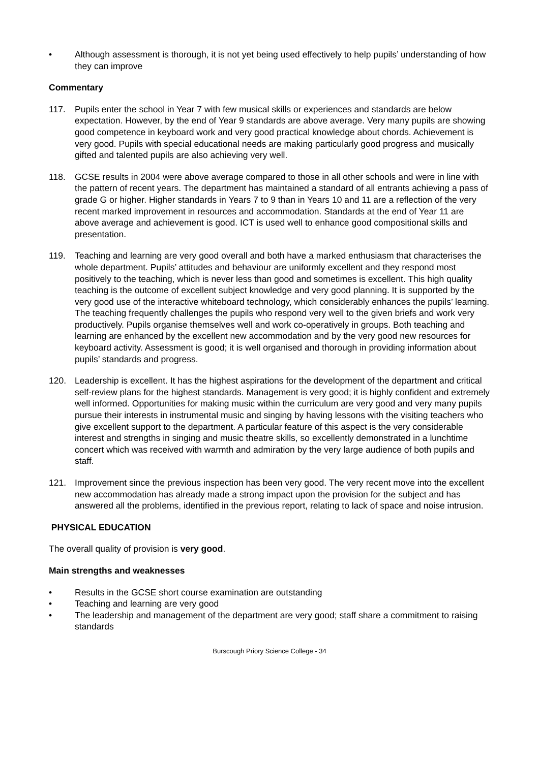• Although assessment is thorough, it is not yet being used effectively to help pupils’ understanding of how they can improve
Commentary
117. Pupils enter the school in Year 7 with few musical skills or experiences and standards are below expectation. However, by the end of Year 9 standards are above average. Very many pupils are showing good competence in keyboard work and very good practical knowledge about chords. Achievement is very good. Pupils with special educational needs are making particularly good progress and musically gifted and talented pupils are also achieving very well.
118. GCSE results in 2004 were above average compared to those in all other schools and were in line with the pattern of recent years. The department has maintained a standard of all entrants achieving a pass of grade G or higher. Higher standards in Years 7 to 9 than in Years 10 and 11 are a reflection of the very recent marked improvement in resources and accommodation. Standards at the end of Year 11 are above average and achievement is good. ICT is used well to enhance good compositional skills and presentation.
119. Teaching and learning are very good overall and both have a marked enthusiasm that characterises the whole department. Pupils’ attitudes and behaviour are uniformly excellent and they respond most positively to the teaching, which is never less than good and sometimes is excellent. This high quality teaching is the outcome of excellent subject knowledge and very good planning. It is supported by the very good use of the interactive whiteboard technology, which considerably enhances the pupils’ learning. The teaching frequently challenges the pupils who respond very well to the given briefs and work very productively. Pupils organise themselves well and work co-operatively in groups. Both teaching and learning are enhanced by the excellent new accommodation and by the very good new resources for keyboard activity. Assessment is good; it is well organised and thorough in providing information about pupils’ standards and progress.
120. Leadership is excellent. It has the highest aspirations for the development of the department and critical self-review plans for the highest standards. Management is very good; it is highly confident and extremely well informed. Opportunities for making music within the curriculum are very good and very many pupils pursue their interests in instrumental music and singing by having lessons with the visiting teachers who give excellent support to the department. A particular feature of this aspect is the very considerable interest and strengths in singing and music theatre skills, so excellently demonstrated in a lunchtime concert which was received with warmth and admiration by the very large audience of both pupils and staff.
121. Improvement since the previous inspection has been very good. The very recent move into the excellent new accommodation has already made a strong impact upon the provision for the subject and has answered all the problems, identified in the previous report, relating to lack of space and noise intrusion.
PHYSICAL EDUCATION
The overall quality of provision is very good.
Main strengths and weaknesses
• Results in the GCSE short course examination are outstanding
• Teaching and learning are very good
• The leadership and management of the department are very good; staff share a commitment to raising standards
Burscough Priory Science College - 34